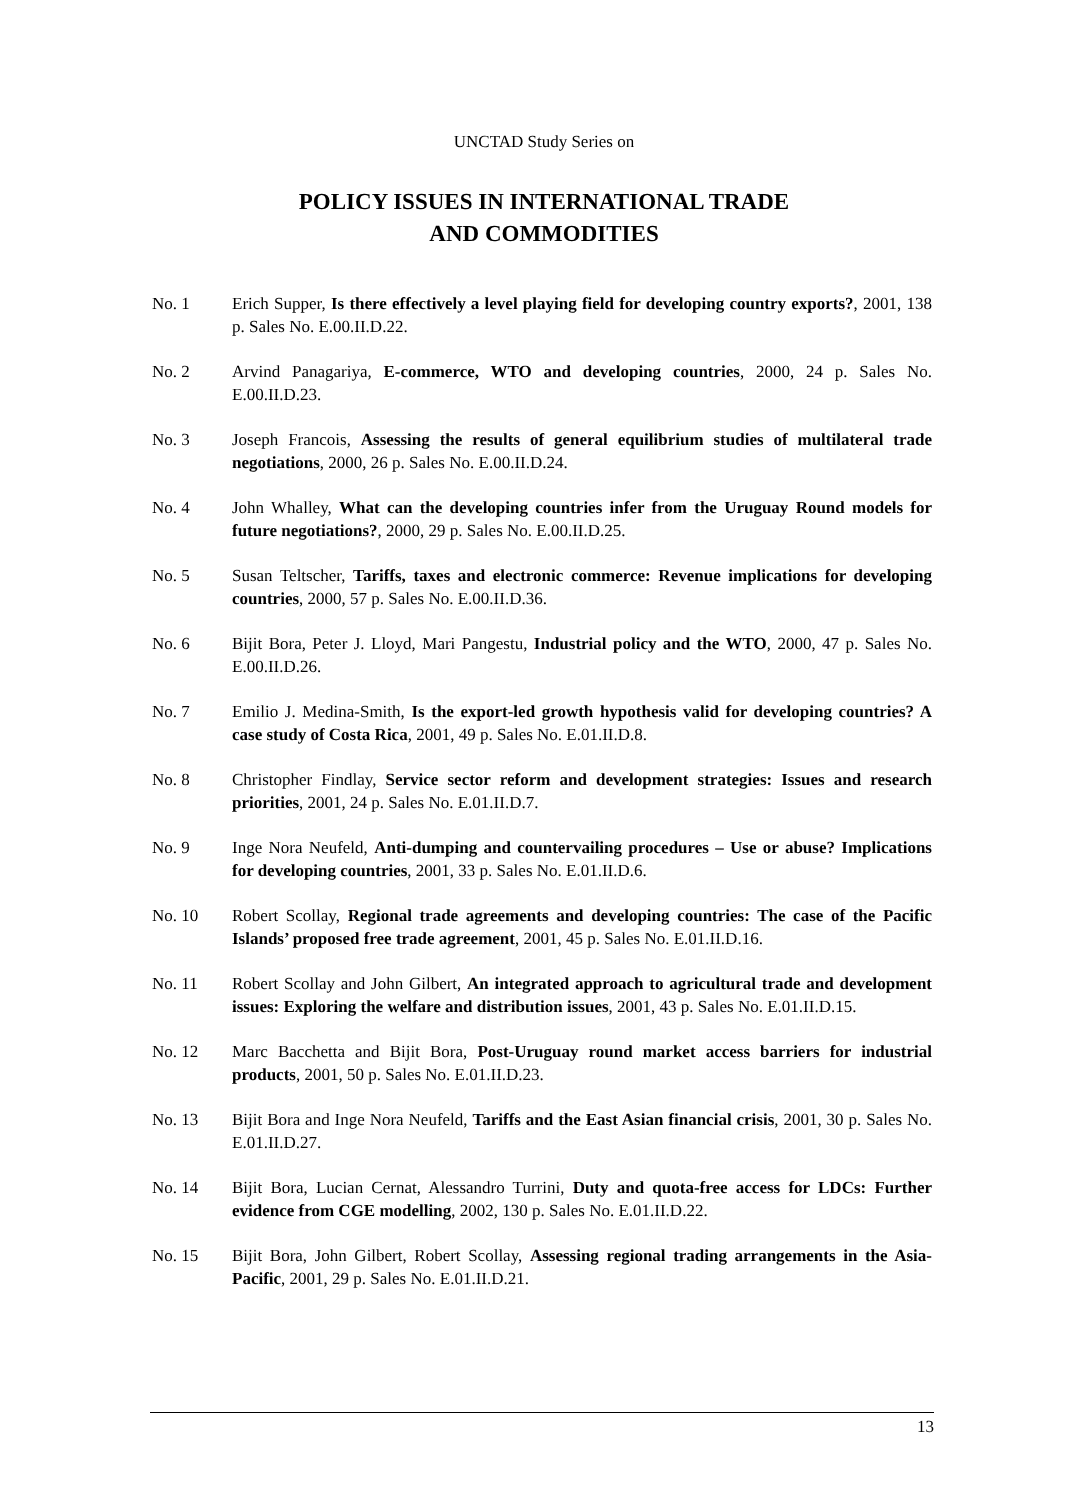UNCTAD Study Series on
POLICY ISSUES IN INTERNATIONAL TRADE
AND COMMODITIES
No. 1 Erich Supper, Is there effectively a level playing field for developing country exports?, 2001, 138 p. Sales No. E.00.II.D.22.
No. 2 Arvind Panagariya, E-commerce, WTO and developing countries, 2000, 24 p. Sales No. E.00.II.D.23.
No. 3 Joseph Francois, Assessing the results of general equilibrium studies of multilateral trade negotiations, 2000, 26 p. Sales No. E.00.II.D.24.
No. 4 John Whalley, What can the developing countries infer from the Uruguay Round models for future negotiations?, 2000, 29 p. Sales No. E.00.II.D.25.
No. 5 Susan Teltscher, Tariffs, taxes and electronic commerce: Revenue implications for developing countries, 2000, 57 p. Sales No. E.00.II.D.36.
No. 6 Bijit Bora, Peter J. Lloyd, Mari Pangestu, Industrial policy and the WTO, 2000, 47 p. Sales No. E.00.II.D.26.
No. 7 Emilio J. Medina-Smith, Is the export-led growth hypothesis valid for developing countries? A case study of Costa Rica, 2001, 49 p. Sales No. E.01.II.D.8.
No. 8 Christopher Findlay, Service sector reform and development strategies: Issues and research priorities, 2001, 24 p. Sales No. E.01.II.D.7.
No. 9 Inge Nora Neufeld, Anti-dumping and countervailing procedures – Use or abuse? Implications for developing countries, 2001, 33 p. Sales No. E.01.II.D.6.
No. 10 Robert Scollay, Regional trade agreements and developing countries: The case of the Pacific Islands’ proposed free trade agreement, 2001, 45 p. Sales No. E.01.II.D.16.
No. 11 Robert Scollay and John Gilbert, An integrated approach to agricultural trade and development issues: Exploring the welfare and distribution issues, 2001, 43 p. Sales No. E.01.II.D.15.
No. 12 Marc Bacchetta and Bijit Bora, Post-Uruguay round market access barriers for industrial products, 2001, 50 p. Sales No. E.01.II.D.23.
No. 13 Bijit Bora and Inge Nora Neufeld, Tariffs and the East Asian financial crisis, 2001, 30 p. Sales No. E.01.II.D.27.
No. 14 Bijit Bora, Lucian Cernat, Alessandro Turrini, Duty and quota-free access for LDCs: Further evidence from CGE modelling, 2002, 130 p. Sales No. E.01.II.D.22.
No. 15 Bijit Bora, John Gilbert, Robert Scollay, Assessing regional trading arrangements in the Asia-Pacific, 2001, 29 p. Sales No. E.01.II.D.21.
13